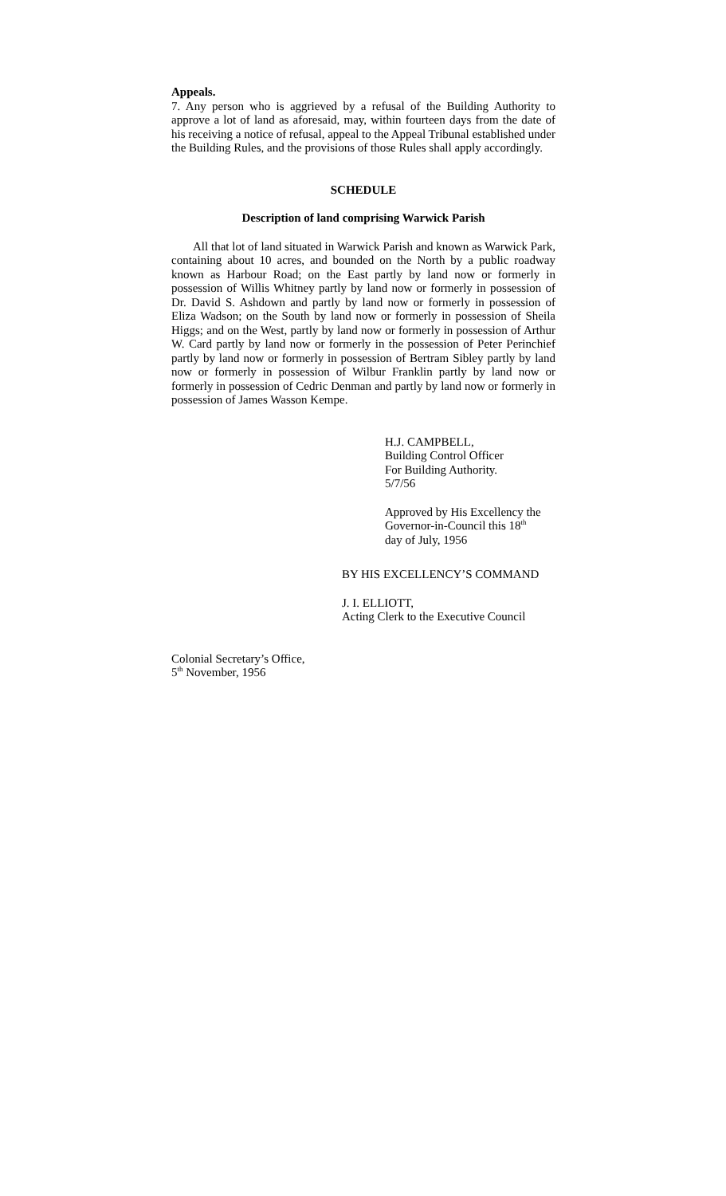Appeals.
7. Any person who is aggrieved by a refusal of the Building Authority to approve a lot of land as aforesaid, may, within fourteen days from the date of his receiving a notice of refusal, appeal to the Appeal Tribunal established under the Building Rules, and the provisions of those Rules shall apply accordingly.
SCHEDULE
Description of land comprising Warwick Parish
All that lot of land situated in Warwick Parish and known as Warwick Park, containing about 10 acres, and bounded on the North by a public roadway known as Harbour Road; on the East partly by land now or formerly in possession of Willis Whitney partly by land now or formerly in possession of Dr. David S. Ashdown and partly by land now or formerly in possession of Eliza Wadson; on the South by land now or formerly in possession of Sheila Higgs; and on the West, partly by land now or formerly in possession of Arthur W. Card partly by land now or formerly in the possession of Peter Perinchief partly by land now or formerly in possession of Bertram Sibley partly by land now or formerly in possession of Wilbur Franklin partly by land now or formerly in possession of Cedric Denman and partly by land now or formerly in possession of James Wasson Kempe.
H.J. CAMPBELL,
Building Control Officer
For Building Authority.
5/7/56
Approved by His Excellency the
Governor-in-Council this 18<sup>th</sup>
day of July, 1956
BY HIS EXCELLENCY’S COMMAND
J. I. ELLIOTT,
Acting Clerk to the Executive Council
Colonial Secretary’s Office,
5<sup>th</sup> November, 1956